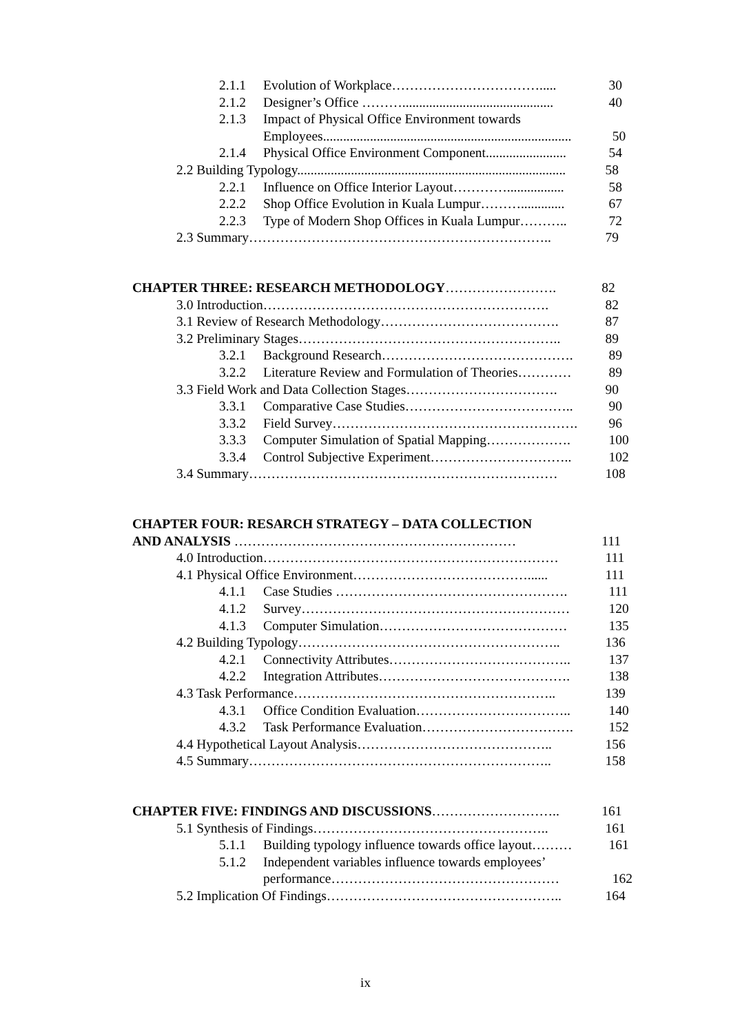2.1.1 Evolution of Workplace……………………………..... 30
2.1.2 Designer’s Office ……….............................................
40
2.1.3 Impact of Physical Office Environment towards
Employees..........................................................................
50
2.1.4 Physical Office Environment Component........................
54
2.2 Building Typology................................................................................
58
2.2.1 Influence on Office Interior Layout………….................
58
2.2.2 Shop Office Evolution in Kuala Lumpur……….............
67
2.2.3 Type of Modern Shop Offices in Kuala Lumpur……….. 72
2.3 Summary………………………………………………………….. 79
CHAPTER THREE: RESEARCH METHODOLOGY……………………. 82
3.0 Introduction………………………………………………………. 82
3.1 Review of Research Methodology…………………………………. 87
3.2 Preliminary Stages………………………………………………….. 89
3.2.1 Background Research……………………………………. 89
3.2.2 Literature Review and Formulation of Theories………… 89
3.3 Field Work and Data Collection Stages……………………………. 90
3.3.1 Comparative Case Studies……………………………….. 90
3.3.2 Field Survey………………………………………………. 96
3.3.3 Computer Simulation of Spatial Mapping………………. 100
3.3.4 Control Subjective Experiment………………………….. 102
3.4 Summary…………………………………………………………… 108
CHAPTER FOUR: RESARCH STRATEGY – DATA COLLECTION
AND ANALYSIS ……………………………………………………… 111
4.0 Introduction………………………………………………………… 111
4.1 Physical Office Environment…………………………………...... 111
4.1.1 Case Studies ……………………………………………. 111
4.1.2 Survey…………………………………………………… 120
4.1.3 Computer Simulation…………………………………… 135
4.2 Building Typology………………………………………………….. 136
4.2.1 Connectivity Attributes………………………………….. 137
4.2.2 Integration Attributes……………………………………. 138
4.3 Task Performance………………………………………………….. 139
4.3.1 Office Condition Evaluation…………………………….. 140
4.3.2 Task Performance Evaluation……………………………. 152
4.4 Hypothetical Layout Analysis…………………………………….. 156
4.5 Summary………………………………………………………….. 158
CHAPTER FIVE: FINDINGS AND DISCUSSIONS……………………….. 161
5.1 Synthesis of Findings…………………………………………….. 161
5.1.1 Building typology influence towards office layout……… 161
5.1.2 Independent variables influence towards employees’
performance…………………………………………… 162
5.2 Implication Of Findings…………………………………………….. 164
ix